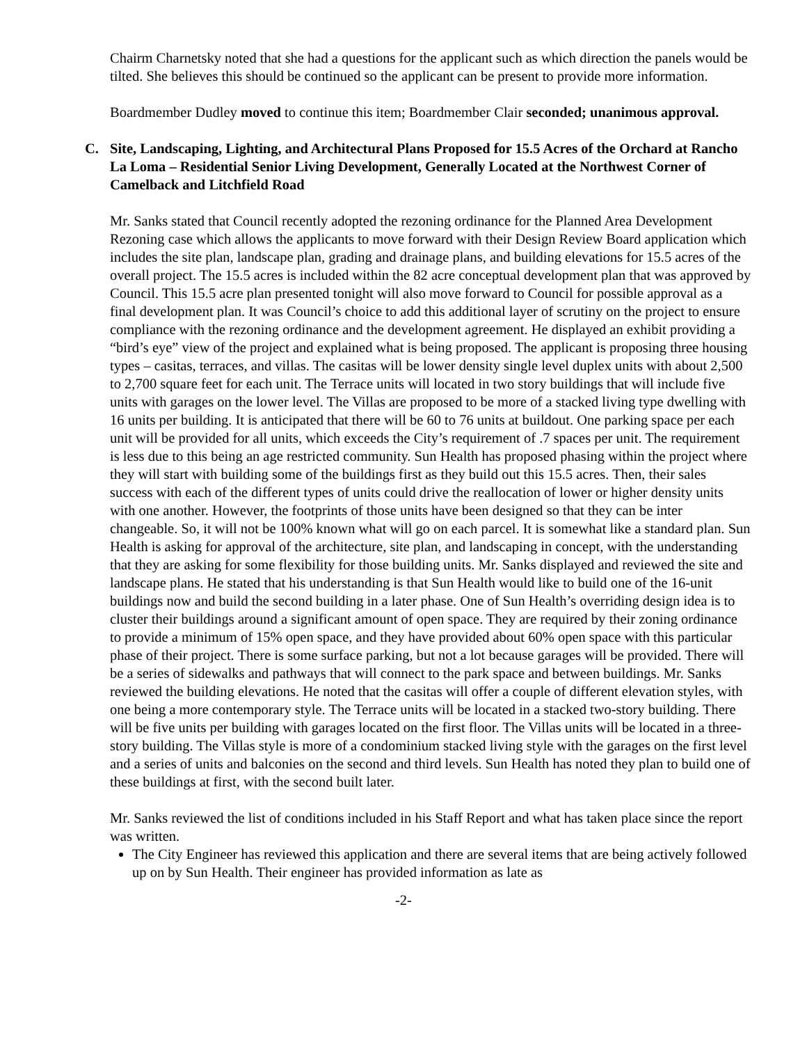Chairm Charnetsky noted that she had a questions for the applicant such as which direction the panels would be tilted. She believes this should be continued so the applicant can be present to provide more information.
Boardmember Dudley moved to continue this item; Boardmember Clair seconded; unanimous approval.
C. Site, Landscaping, Lighting, and Architectural Plans Proposed for 15.5 Acres of the Orchard at Rancho La Loma – Residential Senior Living Development, Generally Located at the Northwest Corner of Camelback and Litchfield Road
Mr. Sanks stated that Council recently adopted the rezoning ordinance for the Planned Area Development Rezoning case which allows the applicants to move forward with their Design Review Board application which includes the site plan, landscape plan, grading and drainage plans, and building elevations for 15.5 acres of the overall project. The 15.5 acres is included within the 82 acre conceptual development plan that was approved by Council. This 15.5 acre plan presented tonight will also move forward to Council for possible approval as a final development plan. It was Council’s choice to add this additional layer of scrutiny on the project to ensure compliance with the rezoning ordinance and the development agreement. He displayed an exhibit providing a “bird’s eye” view of the project and explained what is being proposed. The applicant is proposing three housing types – casitas, terraces, and villas. The casitas will be lower density single level duplex units with about 2,500 to 2,700 square feet for each unit. The Terrace units will located in two story buildings that will include five units with garages on the lower level. The Villas are proposed to be more of a stacked living type dwelling with 16 units per building. It is anticipated that there will be 60 to 76 units at buildout. One parking space per each unit will be provided for all units, which exceeds the City’s requirement of .7 spaces per unit. The requirement is less due to this being an age restricted community. Sun Health has proposed phasing within the project where they will start with building some of the buildings first as they build out this 15.5 acres. Then, their sales success with each of the different types of units could drive the reallocation of lower or higher density units with one another. However, the footprints of those units have been designed so that they can be inter changeable. So, it will not be 100% known what will go on each parcel. It is somewhat like a standard plan. Sun Health is asking for approval of the architecture, site plan, and landscaping in concept, with the understanding that they are asking for some flexibility for those building units. Mr. Sanks displayed and reviewed the site and landscape plans. He stated that his understanding is that Sun Health would like to build one of the 16-unit buildings now and build the second building in a later phase. One of Sun Health’s overriding design idea is to cluster their buildings around a significant amount of open space. They are required by their zoning ordinance to provide a minimum of 15% open space, and they have provided about 60% open space with this particular phase of their project. There is some surface parking, but not a lot because garages will be provided. There will be a series of sidewalks and pathways that will connect to the park space and between buildings. Mr. Sanks reviewed the building elevations. He noted that the casitas will offer a couple of different elevation styles, with one being a more contemporary style. The Terrace units will be located in a stacked two-story building. There will be five units per building with garages located on the first floor. The Villas units will be located in a three-story building. The Villas style is more of a condominium stacked living style with the garages on the first level and a series of units and balconies on the second and third levels. Sun Health has noted they plan to build one of these buildings at first, with the second built later.
Mr. Sanks reviewed the list of conditions included in his Staff Report and what has taken place since the report was written.
The City Engineer has reviewed this application and there are several items that are being actively followed up on by Sun Health. Their engineer has provided information as late as
-2-